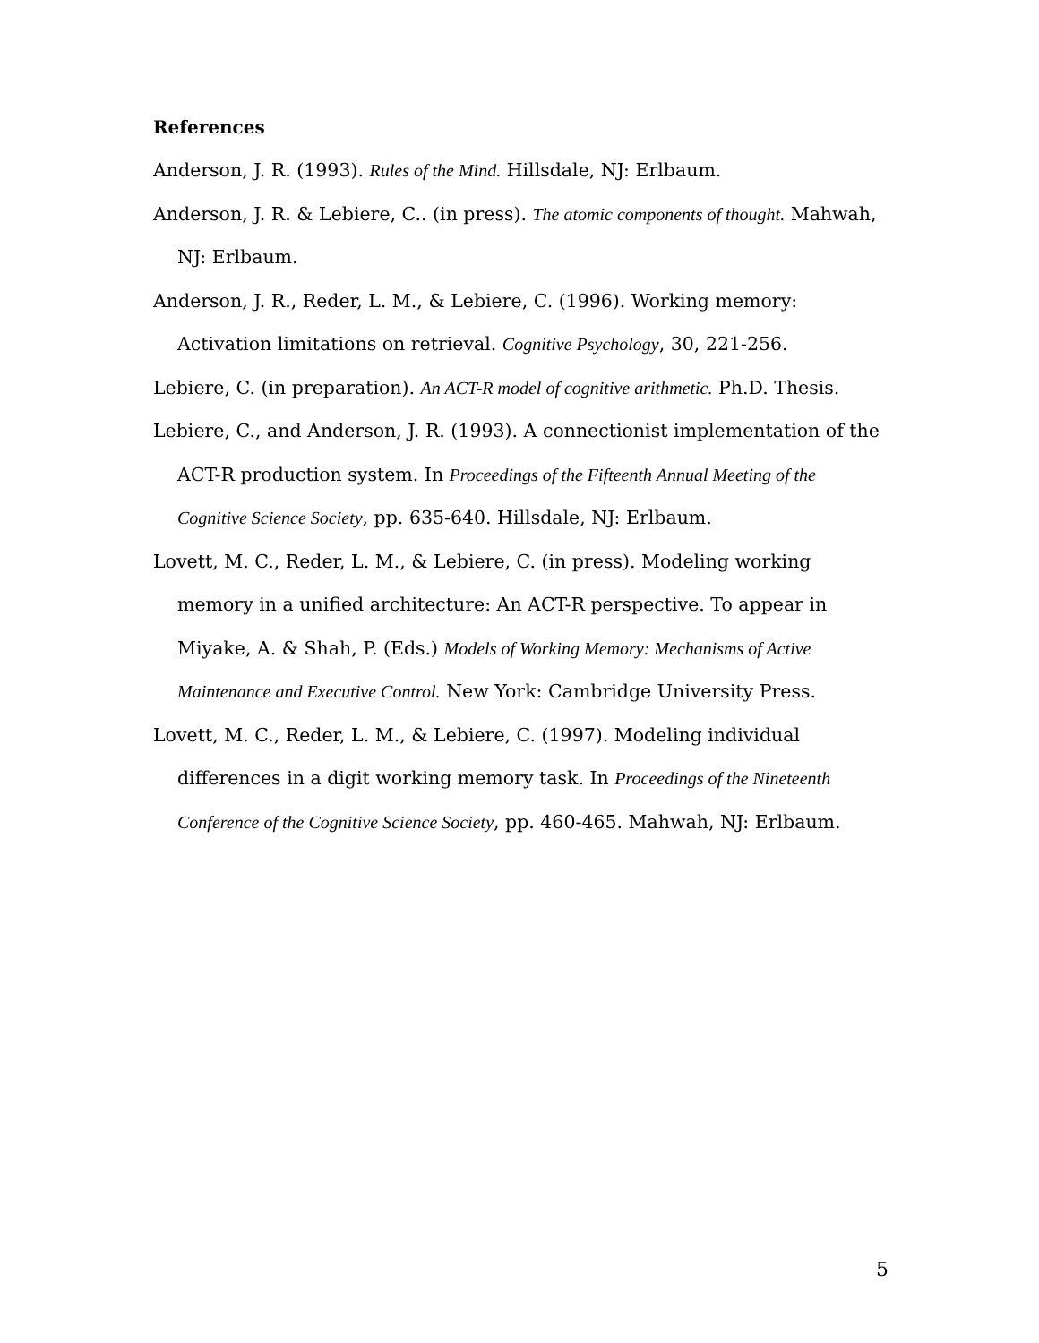References
Anderson, J. R. (1993). Rules of the Mind. Hillsdale, NJ: Erlbaum.
Anderson, J. R. & Lebiere, C.. (in press). The atomic components of thought. Mahwah, NJ: Erlbaum.
Anderson, J. R., Reder, L. M., & Lebiere, C. (1996). Working memory: Activation limitations on retrieval. Cognitive Psychology, 30, 221-256.
Lebiere, C. (in preparation). An ACT-R model of cognitive arithmetic. Ph.D. Thesis.
Lebiere, C., and Anderson, J. R. (1993). A connectionist implementation of the ACT-R production system. In Proceedings of the Fifteenth Annual Meeting of the Cognitive Science Society, pp. 635-640. Hillsdale, NJ: Erlbaum.
Lovett, M. C., Reder, L. M., & Lebiere, C. (in press). Modeling working memory in a unified architecture: An ACT-R perspective. To appear in Miyake, A. & Shah, P. (Eds.) Models of Working Memory: Mechanisms of Active Maintenance and Executive Control. New York: Cambridge University Press.
Lovett, M. C., Reder, L. M., & Lebiere, C. (1997). Modeling individual differences in a digit working memory task. In Proceedings of the Nineteenth Conference of the Cognitive Science Society, pp. 460-465. Mahwah, NJ: Erlbaum.
5